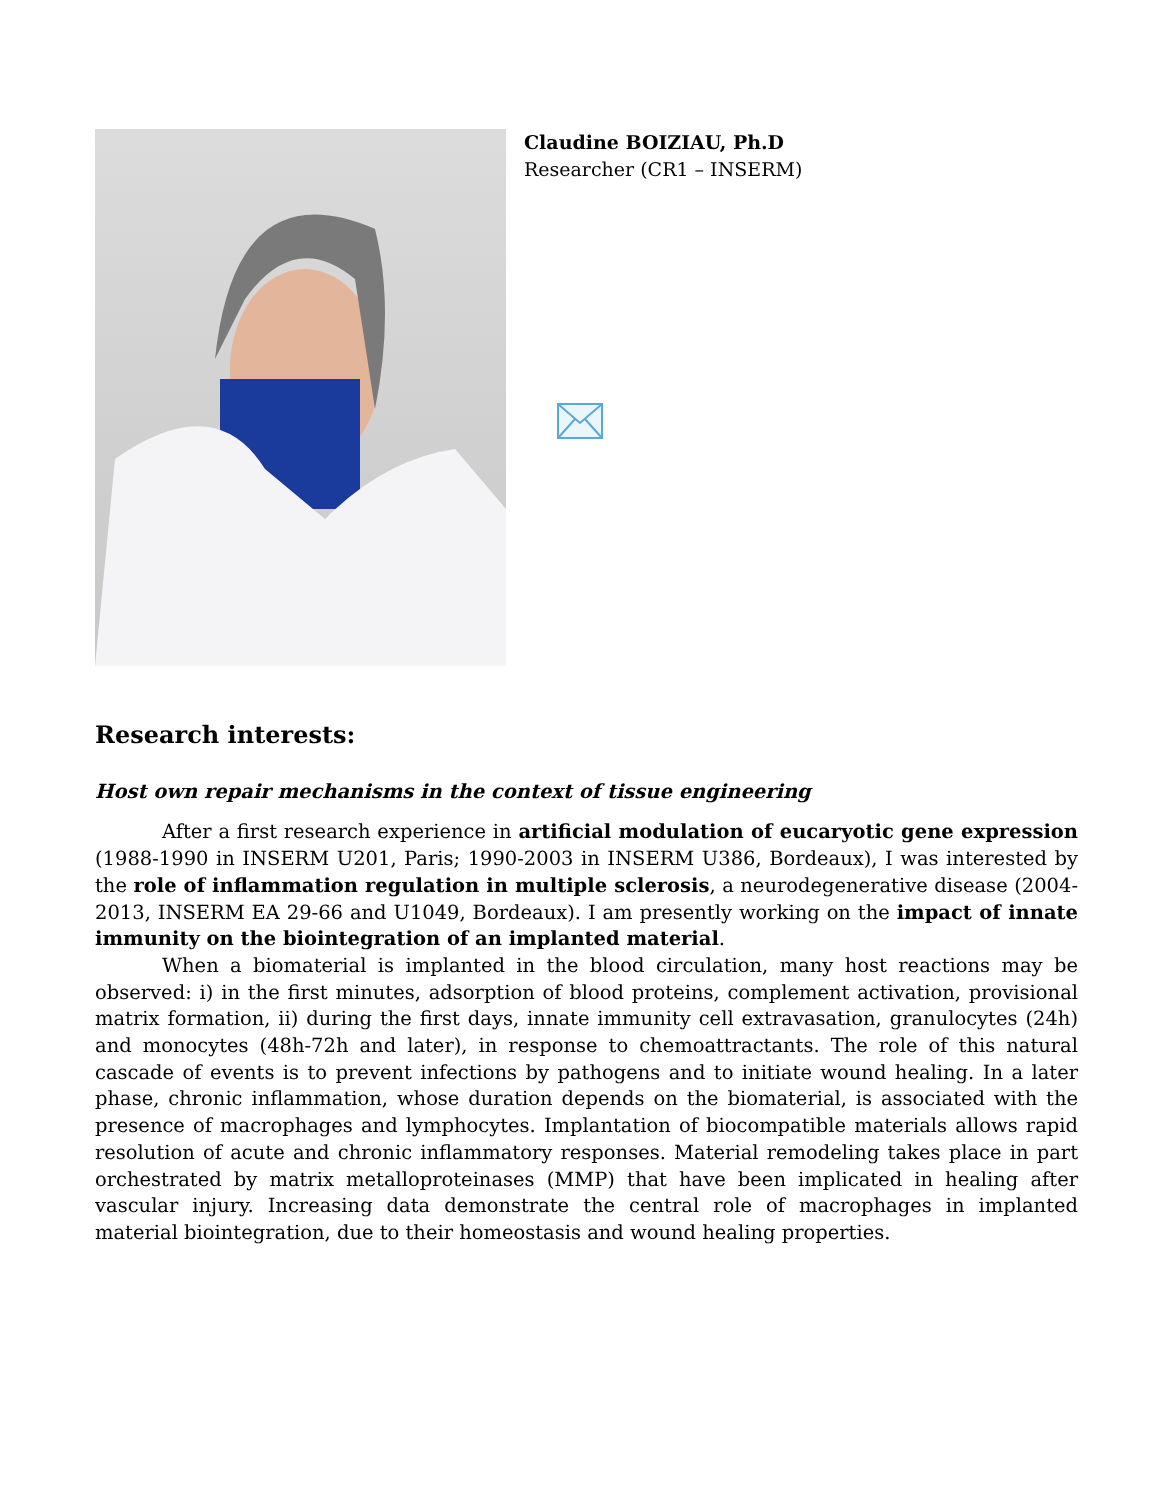Claudine BOIZIAU, Ph.D
Researcher (CR1 – INSERM)
Research interests:
Host own repair mechanisms in the context of tissue engineering
After a first research experience in artificial modulation of eucaryotic gene expression (1988-1990 in INSERM U201, Paris; 1990-2003 in INSERM U386, Bordeaux), I was interested by the role of inflammation regulation in multiple sclerosis, a neurodegenerative disease (2004-2013, INSERM EA 29-66 and U1049, Bordeaux). I am presently working on the impact of innate immunity on the biointegration of an implanted material.
When a biomaterial is implanted in the blood circulation, many host reactions may be observed: i) in the first minutes, adsorption of blood proteins, complement activation, provisional matrix formation, ii) during the first days, innate immunity cell extravasation, granulocytes (24h) and monocytes (48h-72h and later), in response to chemoattractants. The role of this natural cascade of events is to prevent infections by pathogens and to initiate wound healing. In a later phase, chronic inflammation, whose duration depends on the biomaterial, is associated with the presence of macrophages and lymphocytes. Implantation of biocompatible materials allows rapid resolution of acute and chronic inflammatory responses. Material remodeling takes place in part orchestrated by matrix metalloproteinases (MMP) that have been implicated in healing after vascular injury. Increasing data demonstrate the central role of macrophages in implanted material biointegration, due to their homeostasis and wound healing properties.